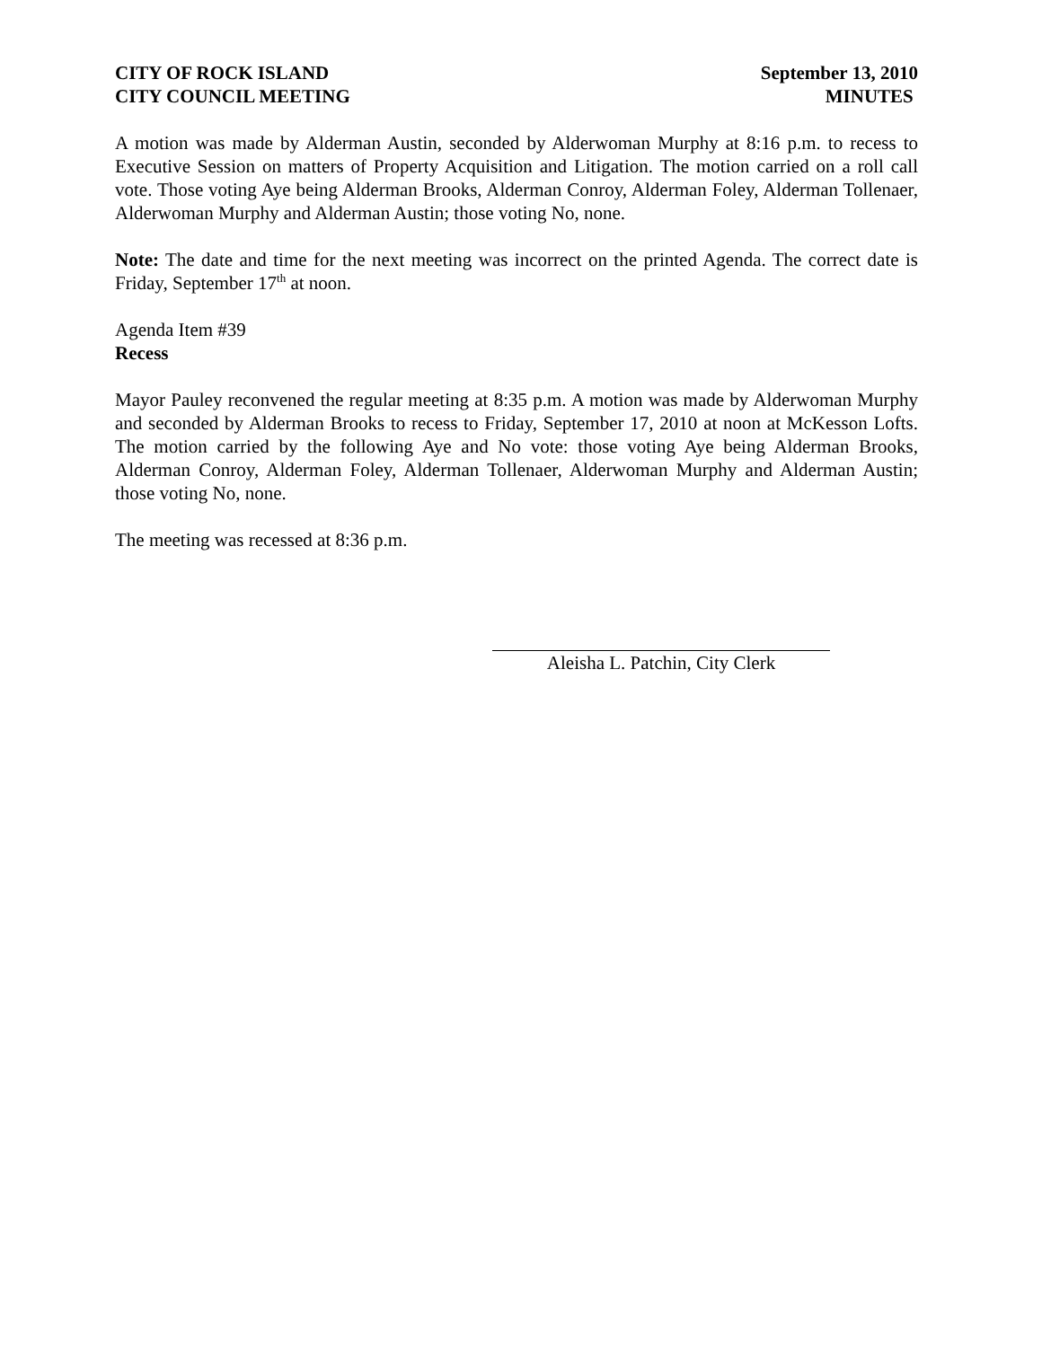CITY OF ROCK ISLAND
CITY COUNCIL MEETING
September 13, 2010
MINUTES
A motion was made by Alderman Austin, seconded by Alderwoman Murphy at 8:16 p.m. to recess to Executive Session on matters of Property Acquisition and Litigation. The motion carried on a roll call vote. Those voting Aye being Alderman Brooks, Alderman Conroy, Alderman Foley, Alderman Tollenaer, Alderwoman Murphy and Alderman Austin; those voting No, none.
Note: The date and time for the next meeting was incorrect on the printed Agenda. The correct date is Friday, September 17<sup>th</sup> at noon.
Agenda Item #39
Recess
Mayor Pauley reconvened the regular meeting at 8:35 p.m. A motion was made by Alderwoman Murphy and seconded by Alderman Brooks to recess to Friday, September 17, 2010 at noon at McKesson Lofts. The motion carried by the following Aye and No vote: those voting Aye being Alderman Brooks, Alderman Conroy, Alderman Foley, Alderman Tollenaer, Alderwoman Murphy and Alderman Austin; those voting No, none.
The meeting was recessed at 8:36 p.m.
Aleisha L. Patchin, City Clerk